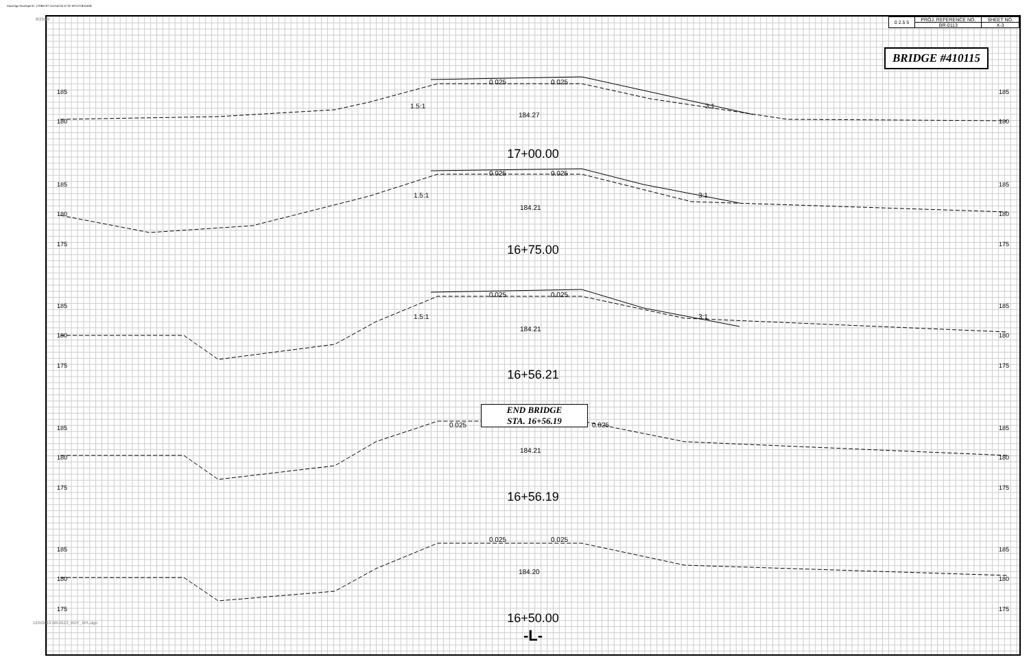DocuSign Envelope ID: 27DB5787-1113-4C05-A779-1FC57CB310DB
| 0 2.5 5 | PROJ. REFERENCE NO. | SHEET NO. |
| --- | --- | --- |
| | BR-0113 | X-3 |
BRIDGE #410115
185
180
185
180
0.025 0.025
1.5:1 3:1
184.27
17+00.00
185
180
175
185
180
175
0.025 0.025
1.5:1 3:1
184.21
16+75.00
185
180
175
185
180
175
0.025 0.025
1.5:1 3:1
184.21
16+56.21
END BRIDGE
STA. 16+56.19
185
180
175
185
180
175
0.025 0.025
184.21
16+56.19
185
180
175
185
180
175
0.025 0.025
184.20
16+50.00
-L-
8/23/99
12/9/2019 BR-0113_RDY_XPL.dgn